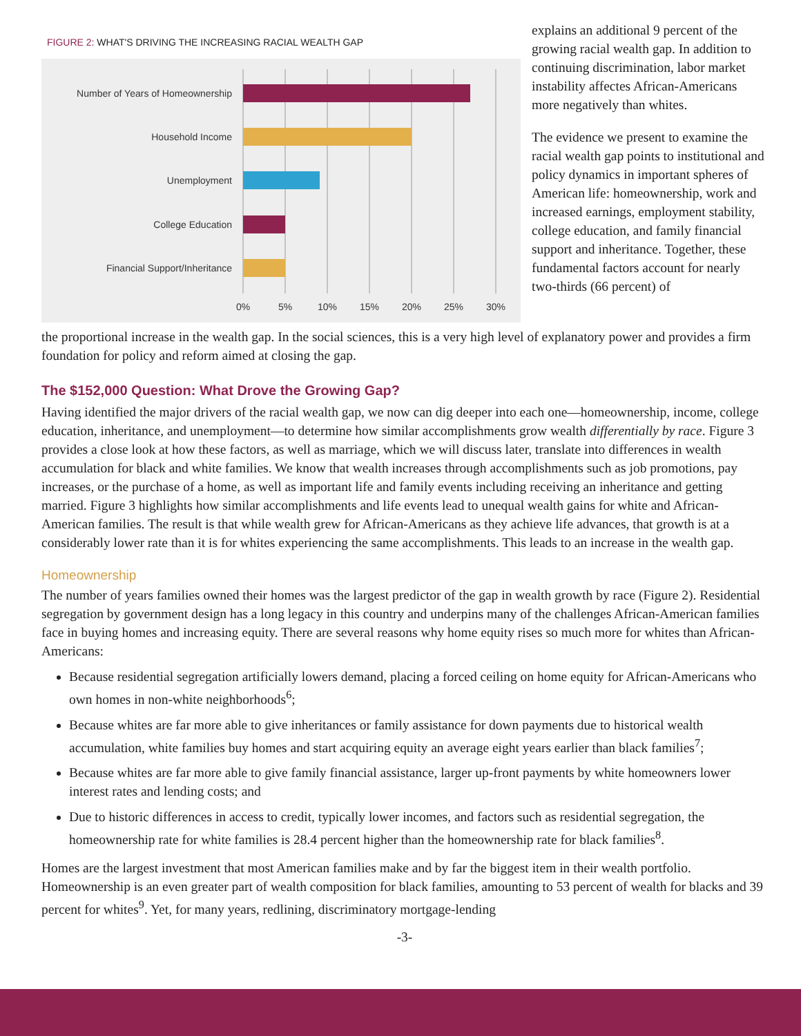FIGURE 2: WHAT'S DRIVING THE INCREASING RACIAL WEALTH GAP
Number of Years of Homeownership
Household Income
Unemployment
College Education
Financial Support/Inheritance
0%
5%
10%
15%
20%
25%
30%
explains an additional 9 percent of the growing racial wealth gap. In addition to continuing discrimination, labor market instability affectes African-Americans more negatively than whites.
The evidence we present to examine the racial wealth gap points to institutional and policy dynamics in important spheres of American life: homeownership, work and increased earnings, employment stability, college education, and family financial support and inheritance. Together, these fundamental factors account for nearly two-thirds (66 percent) of
the proportional increase in the wealth gap. In the social sciences, this is a very high level of explanatory power and provides a firm foundation for policy and reform aimed at closing the gap.
The $152,000 Question: What Drove the Growing Gap?
Having identified the major drivers of the racial wealth gap, we now can dig deeper into each one—homeownership, income, college education, inheritance, and unemployment—to determine how similar accomplishments grow wealth differentially by race. Figure 3 provides a close look at how these factors, as well as marriage, which we will discuss later, translate into differences in wealth accumulation for black and white families. We know that wealth increases through accomplishments such as job promotions, pay increases, or the purchase of a home, as well as important life and family events including receiving an inheritance and getting married. Figure 3 highlights how similar accomplishments and life events lead to unequal wealth gains for white and African-American families. The result is that while wealth grew for African-Americans as they achieve life advances, that growth is at a considerably lower rate than it is for whites experiencing the same accomplishments. This leads to an increase in the wealth gap.
Homeownership
The number of years families owned their homes was the largest predictor of the gap in wealth growth by race (Figure 2). Residential segregation by government design has a long legacy in this country and underpins many of the challenges African-American families face in buying homes and increasing equity. There are several reasons why home equity rises so much more for whites than African-Americans:
Because residential segregation artificially lowers demand, placing a forced ceiling on home equity for African-Americans who own homes in non-white neighborhoods<sup>6</sup>;
Because whites are far more able to give inheritances or family assistance for down payments due to historical wealth accumulation, white families buy homes and start acquiring equity an average eight years earlier than black families<sup>7</sup>;
Because whites are far more able to give family financial assistance, larger up-front payments by white homeowners lower interest rates and lending costs; and
Due to historic differences in access to credit, typically lower incomes, and factors such as residential segregation, the homeownership rate for white families is 28.4 percent higher than the homeownership rate for black families<sup>8</sup>.
Homes are the largest investment that most American families make and by far the biggest item in their wealth portfolio. Homeownership is an even greater part of wealth composition for black families, amounting to 53 percent of wealth for blacks and 39 percent for whites<sup>9</sup>. Yet, for many years, redlining, discriminatory mortgage-lending
-3-